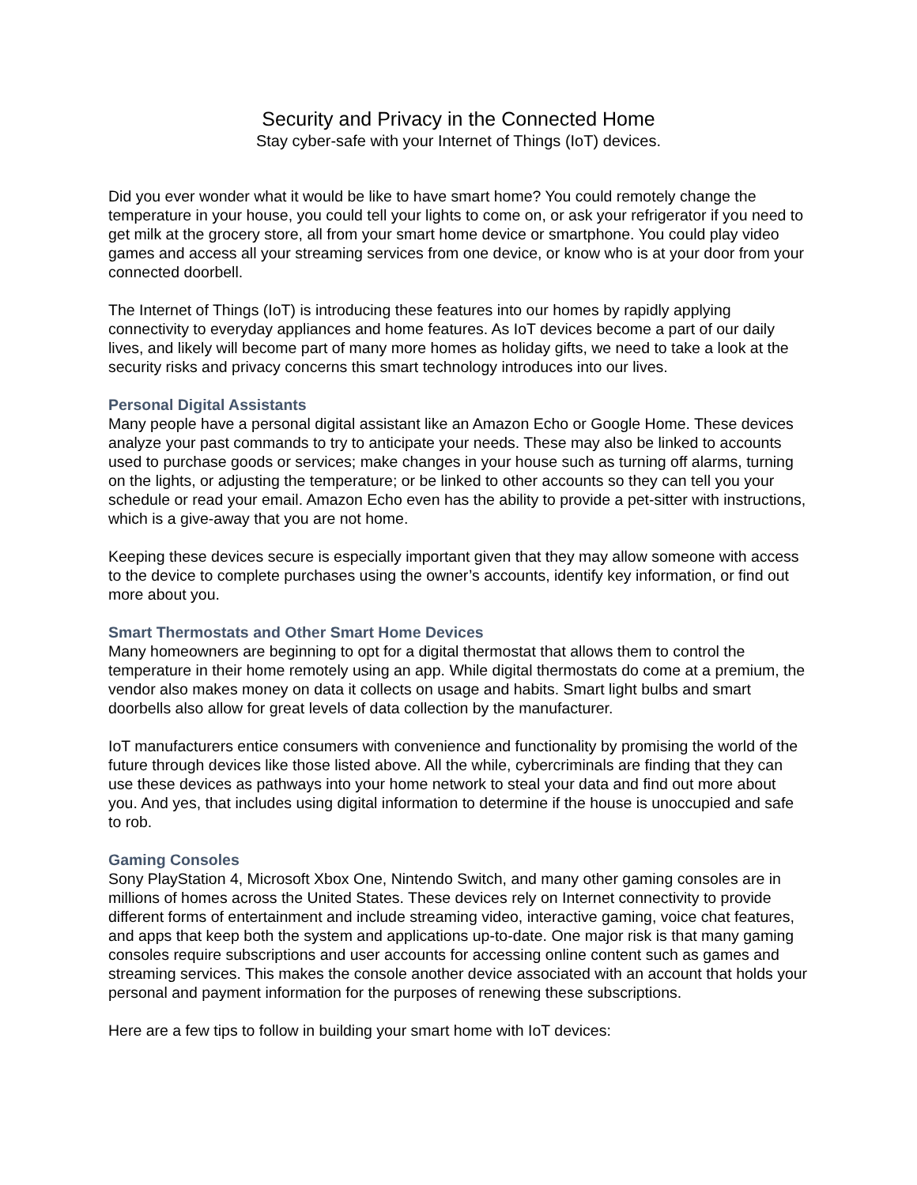Security and Privacy in the Connected Home
Stay cyber-safe with your Internet of Things (IoT) devices.
Did you ever wonder what it would be like to have smart home? You could remotely change the temperature in your house, you could tell your lights to come on, or ask your refrigerator if you need to get milk at the grocery store, all from your smart home device or smartphone. You could play video games and access all your streaming services from one device, or know who is at your door from your connected doorbell.
The Internet of Things (IoT) is introducing these features into our homes by rapidly applying connectivity to everyday appliances and home features. As IoT devices become a part of our daily lives, and likely will become part of many more homes as holiday gifts, we need to take a look at the security risks and privacy concerns this smart technology introduces into our lives.
Personal Digital Assistants
Many people have a personal digital assistant like an Amazon Echo or Google Home. These devices analyze your past commands to try to anticipate your needs. These may also be linked to accounts used to purchase goods or services; make changes in your house such as turning off alarms, turning on the lights, or adjusting the temperature; or be linked to other accounts so they can tell you your schedule or read your email. Amazon Echo even has the ability to provide a pet-sitter with instructions, which is a give-away that you are not home.
Keeping these devices secure is especially important given that they may allow someone with access to the device to complete purchases using the owner’s accounts, identify key information, or find out more about you.
Smart Thermostats and Other Smart Home Devices
Many homeowners are beginning to opt for a digital thermostat that allows them to control the temperature in their home remotely using an app. While digital thermostats do come at a premium, the vendor also makes money on data it collects on usage and habits. Smart light bulbs and smart doorbells also allow for great levels of data collection by the manufacturer.
IoT manufacturers entice consumers with convenience and functionality by promising the world of the future through devices like those listed above. All the while, cybercriminals are finding that they can use these devices as pathways into your home network to steal your data and find out more about you. And yes, that includes using digital information to determine if the house is unoccupied and safe to rob.
Gaming Consoles
Sony PlayStation 4, Microsoft Xbox One, Nintendo Switch, and many other gaming consoles are in millions of homes across the United States. These devices rely on Internet connectivity to provide different forms of entertainment and include streaming video, interactive gaming, voice chat features, and apps that keep both the system and applications up-to-date. One major risk is that many gaming consoles require subscriptions and user accounts for accessing online content such as games and streaming services. This makes the console another device associated with an account that holds your personal and payment information for the purposes of renewing these subscriptions.
Here are a few tips to follow in building your smart home with IoT devices: